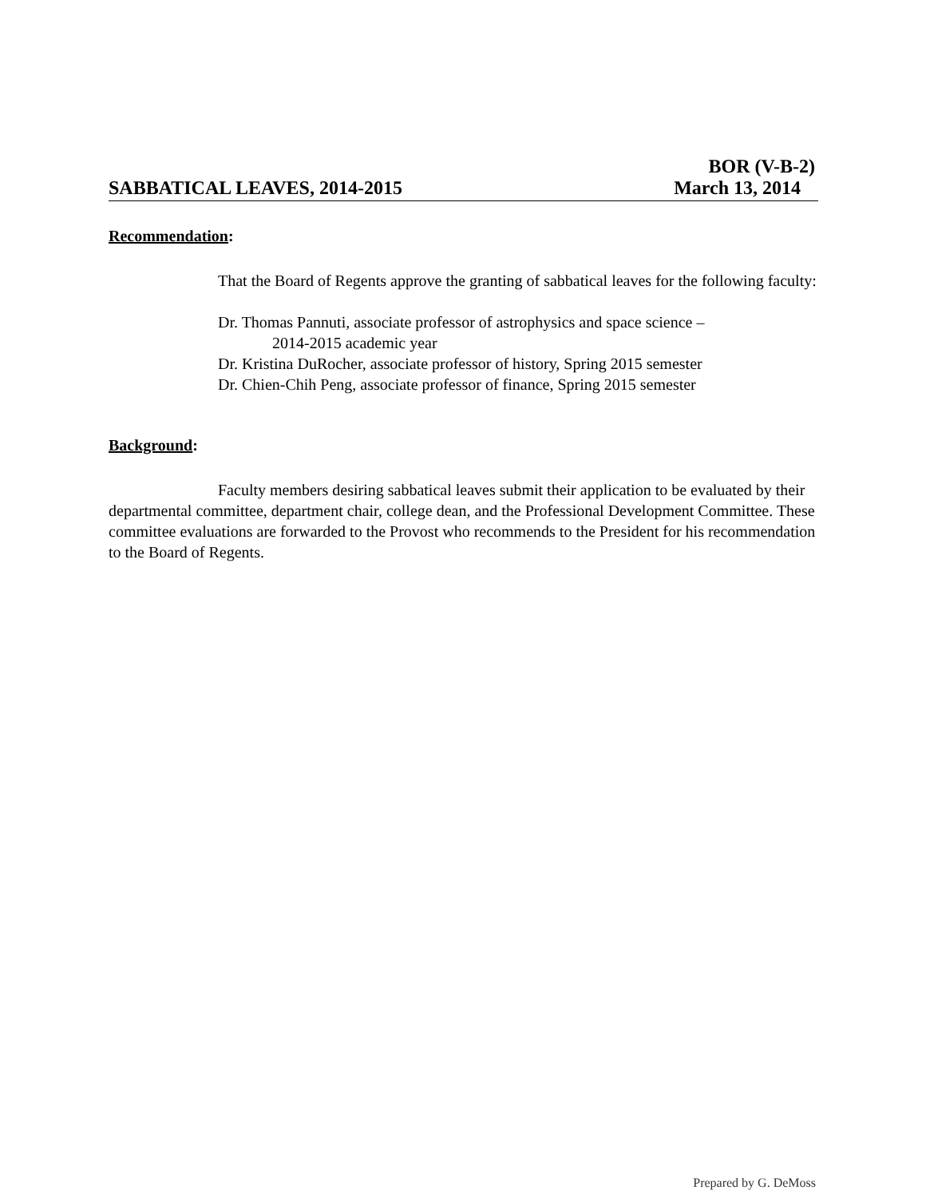BOR (V-B-2)
SABBATICAL LEAVES, 2014-2015 March 13, 2014
Recommendation:
That the Board of Regents approve the granting of sabbatical leaves for the following faculty:
Dr. Thomas Pannuti, associate professor of astrophysics and space science –
2014-2015 academic year
Dr. Kristina DuRocher, associate professor of history, Spring 2015 semester
Dr. Chien-Chih Peng, associate professor of finance, Spring 2015 semester
Background:
Faculty members desiring sabbatical leaves submit their application to be evaluated by their departmental committee, department chair, college dean, and the Professional Development Committee. These committee evaluations are forwarded to the Provost who recommends to the President for his recommendation to the Board of Regents.
Prepared by G. DeMoss